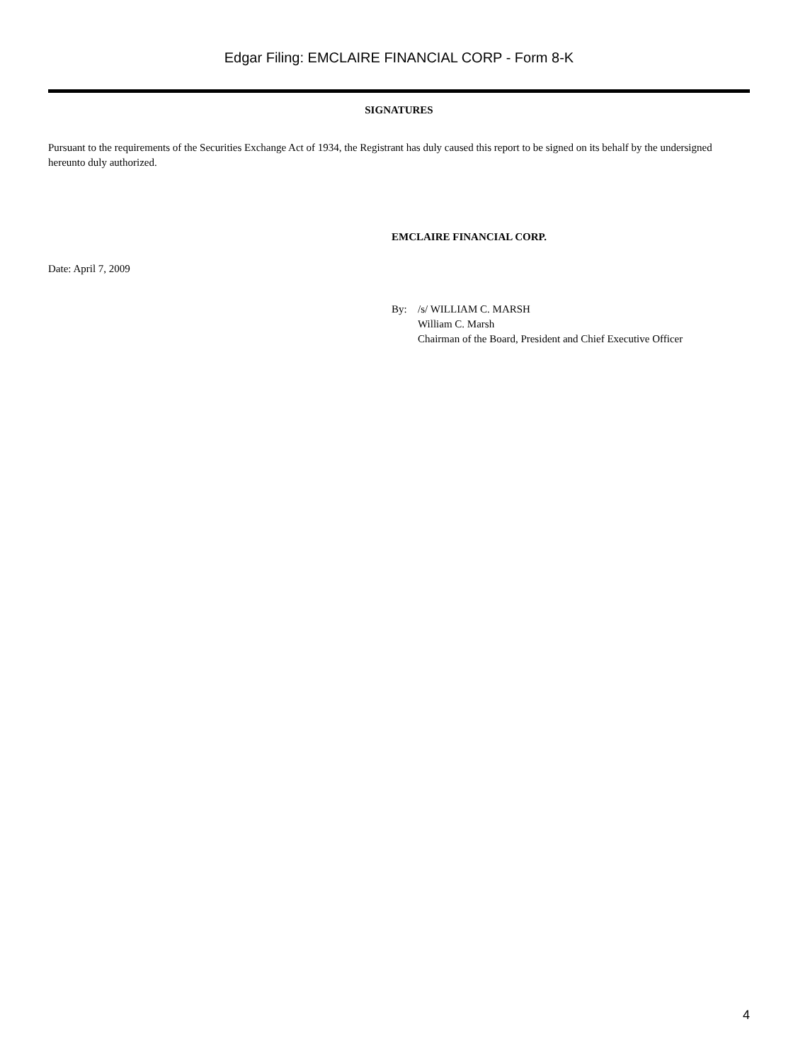Edgar Filing: EMCLAIRE FINANCIAL CORP - Form 8-K
SIGNATURES
Pursuant to the requirements of the Securities Exchange Act of 1934, the Registrant has duly caused this report to be signed on its behalf by the undersigned hereunto duly authorized.
EMCLAIRE FINANCIAL CORP.
Date: April 7, 2009
By: /s/ WILLIAM C. MARSH
William C. Marsh
Chairman of the Board, President and Chief Executive Officer
4